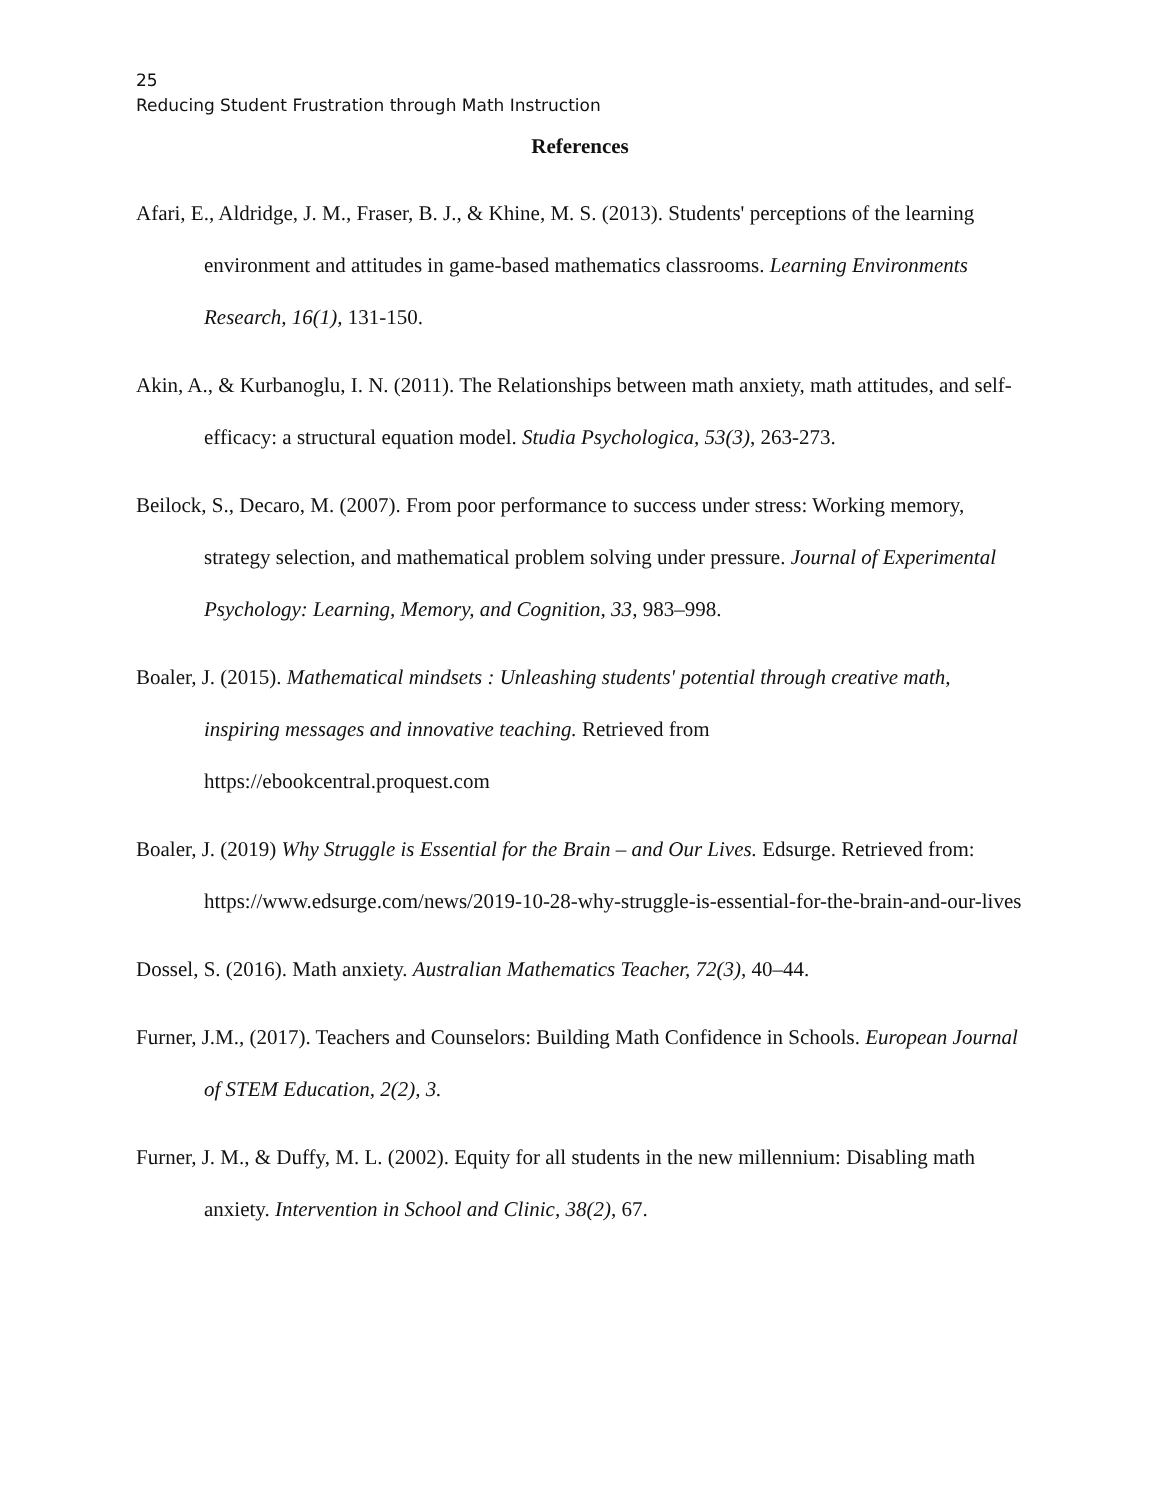25
Reducing Student Frustration through Math Instruction
References
Afari, E., Aldridge, J. M., Fraser, B. J., & Khine, M. S. (2013). Students' perceptions of the learning environment and attitudes in game-based mathematics classrooms. Learning Environments Research, 16(1), 131-150.
Akin, A., & Kurbanoglu, I. N. (2011). The Relationships between math anxiety, math attitudes, and self-efficacy: a structural equation model. Studia Psychologica, 53(3), 263-273.
Beilock, S., Decaro, M. (2007). From poor performance to success under stress: Working memory, strategy selection, and mathematical problem solving under pressure. Journal of Experimental Psychology: Learning, Memory, and Cognition, 33, 983–998.
Boaler, J. (2015). Mathematical mindsets : Unleashing students' potential through creative math, inspiring messages and innovative teaching. Retrieved from
https://ebookcentral.proquest.com
Boaler, J. (2019) Why Struggle is Essential for the Brain – and Our Lives. Edsurge. Retrieved from: https://www.edsurge.com/news/2019-10-28-why-struggle-is-essential-for-the-brain-and-our-lives
Dossel, S. (2016). Math anxiety. Australian Mathematics Teacher, 72(3), 40–44.
Furner, J.M., (2017). Teachers and Counselors: Building Math Confidence in Schools. European Journal of STEM Education, 2(2), 3.
Furner, J. M., & Duffy, M. L. (2002). Equity for all students in the new millennium: Disabling math anxiety. Intervention in School and Clinic, 38(2), 67.